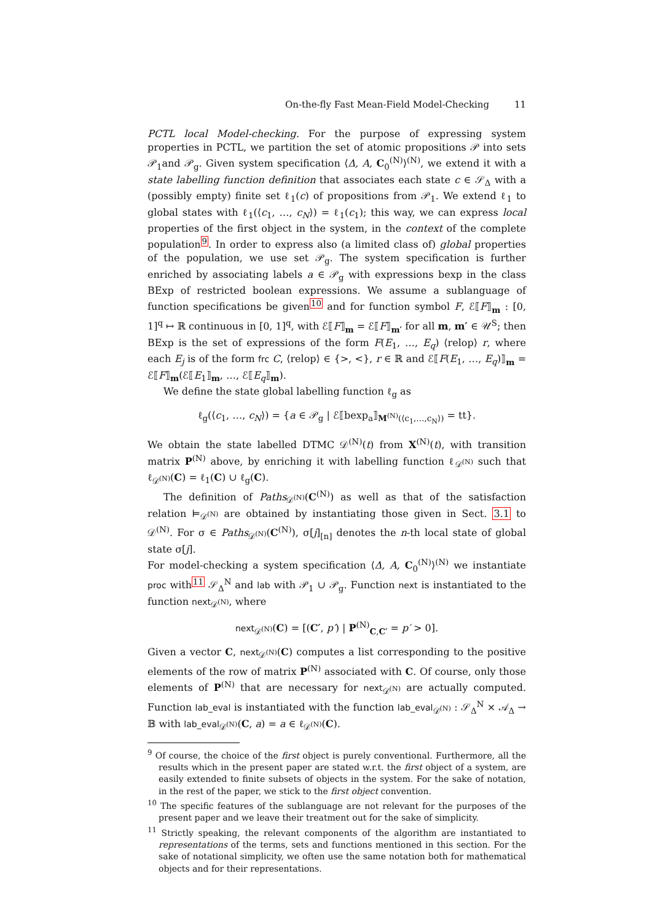On-the-fly Fast Mean-Field Model-Checking 11
PCTL local Model-checking. For the purpose of expressing system properties in PCTL, we partition the set of atomic propositions 𝒫 into sets 𝒫<sub>1</sub>and 𝒫<sub>g</sub>. Given system specification ⟨Δ, A, C<sub>0</sub><sup>(N)</sup>⟩<sup>(N)</sup>, we extend it with a state labelling function definition that associates each state c ∈ 𝒮<sub>Δ</sub> with a (possibly empty) finite set ℓ<sub>1</sub>(c) of propositions from 𝒫<sub>1</sub>. We extend ℓ<sub>1</sub> to global states with ℓ<sub>1</sub>(⟨c<sub>1</sub>, …, c<sub>N</sub>⟩) = ℓ<sub>1</sub>(c<sub>1</sub>); this way, we can express local properties of the first object in the system, in the context of the complete population<sup>9</sup>. In order to express also (a limited class of) global properties of the population, we use set 𝒫<sub>g</sub>. The system specification is further enriched by associating labels a ∈ 𝒫<sub>g</sub> with expressions bexp in the class BExp of restricted boolean expressions. We assume a sublanguage of function specifications be given<sup>10</sup> and for function symbol F, ℰ⟦F⟧<sub>m</sub> : [0, 1]<sup>q</sup> ↦ ℝ continuous in [0, 1]<sup>q</sup>, with ℰ⟦F⟧<sub>m</sub> = ℰ⟦F⟧<sub>m′</sub> for all m, m′ ∈ 𝒰<sup>S</sup>; then BExp is the set of expressions of the form F(E<sub>1</sub>, …, E<sub>q</sub>) ⟨relop⟩ r, where each E<sub>j</sub> is of the form frc C, ⟨relop⟩ ∈ {>, <}, r ∈ ℝ and ℰ⟦F(E<sub>1</sub>, …, E<sub>q</sub>)⟧<sub>m</sub> = ℰ⟦F⟧<sub>m</sub>(ℰ⟦E<sub>1</sub>⟧<sub>m</sub>, …, ℰ⟦E<sub>q</sub>⟧<sub>m</sub>).
We define the state global labelling function ℓ<sub>g</sub> as
ℓ<sub>g</sub>(⟨c<sub>1</sub>, …, c<sub>N</sub>⟩) = {a ∈ 𝒫<sub>g</sub> | ℰ⟦bexp<sub>a</sub>⟧<sub>M<sup>(N)</sup>(⟨c<sub>1</sub>,…,c<sub>N</sub>⟩)</sub> = tt}.
We obtain the state labelled DTMC 𝒟<sup>(N)</sup>(t) from X<sup>(N)</sup>(t), with transition matrix P<sup>(N)</sup> above, by enriching it with labelling function ℓ<sub>𝒟<sup>(N)</sup></sub> such that ℓ<sub>𝒟<sup>(N)</sup></sub>(C) = ℓ<sub>1</sub>(C) ∪ ℓ<sub>g</sub>(C).
The definition of Paths<sub>𝒟<sup>(N)</sup></sub>(C<sup>(N)</sup>) as well as that of the satisfaction relation ⊨<sub>𝒟<sup>(N)</sup></sub> are obtained by instantiating those given in Sect. 3.1 to 𝒟<sup>(N)</sup>. For σ ∈ Paths<sub>𝒟<sup>(N)</sup></sub>(C<sup>(N)</sup>), σ[j]<sub>[n]</sub> denotes the n-th local state of global state σ[j].
For model-checking a system specification ⟨Δ, A, C<sub>0</sub><sup>(N)</sup>⟩<sup>(N)</sup> we instantiate proc with<sup>11</sup> 𝒮<sub>Δ</sub><sup>N</sup> and lab with 𝒫<sub>1</sub> ∪ 𝒫<sub>g</sub>. Function next is instantiated to the function next<sub>𝒟<sup>(N)</sup></sub>, where
next<sub>𝒟<sup>(N)</sup></sub>(C) = [(C′, p′) | P<sup>(N)</sup><sub>C,C′</sub> = p′ > 0].
Given a vector C, next<sub>𝒟<sup>(N)</sup></sub>(C) computes a list corresponding to the positive elements of the row of matrix P<sup>(N)</sup> associated with C. Of course, only those elements of P<sup>(N)</sup> that are necessary for next<sub>𝒟<sup>(N)</sup></sub> are actually computed. Function lab_eval is instantiated with the function lab_eval<sub>𝒟<sup>(N)</sup></sub> : 𝒮<sub>Δ</sub><sup>N</sup> × 𝒜<sub>Δ</sub> → 𝔹 with lab_eval<sub>𝒟<sup>(N)</sup></sub>(C, a) = a ∈ ℓ<sub>𝒟<sup>(N)</sup></sub>(C).
<sup>9</sup> Of course, the choice of the first object is purely conventional. Furthermore, all the results which in the present paper are stated w.r.t. the first object of a system, are easily extended to finite subsets of objects in the system. For the sake of notation, in the rest of the paper, we stick to the first object convention.
<sup>10</sup> The specific features of the sublanguage are not relevant for the purposes of the present paper and we leave their treatment out for the sake of simplicity.
<sup>11</sup> Strictly speaking, the relevant components of the algorithm are instantiated to representations of the terms, sets and functions mentioned in this section. For the sake of notational simplicity, we often use the same notation both for mathematical objects and for their representations.